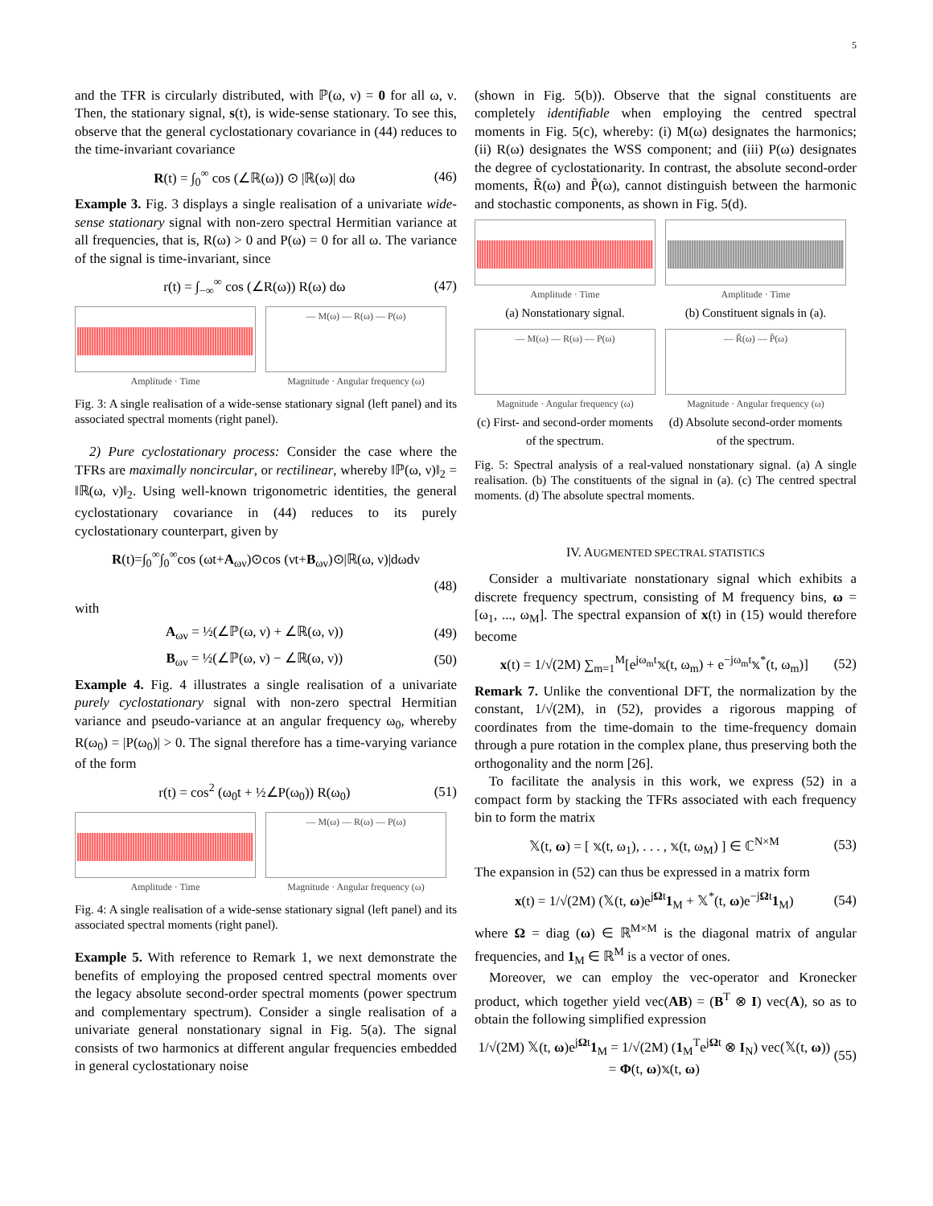5
and the TFR is circularly distributed, with ℙ(ω, ν) = 0 for all ω, ν. Then, the stationary signal, s(t), is wide-sense stationary. To see this, observe that the general cyclostationary covariance in (44) reduces to the time-invariant covariance
R(t) = ∫<sub>0</sub><sup>∞</sup> cos (∠ℝ(ω)) ⊙ |ℝ(ω)| dω (46)
Example 3. Fig. 3 displays a single realisation of a univariate wide-sense stationary signal with non-zero spectral Hermitian variance at all frequencies, that is, R(ω) > 0 and P(ω) = 0 for all ω. The variance of the signal is time-invariant, since
r(t) = ∫<sub>−∞</sub><sup>∞</sup> cos (∠R(ω)) R(ω) dω (47)
Amplitude · Time
— M(ω) — R(ω) — P(ω)
Magnitude · Angular frequency (ω)
Fig. 3: A single realisation of a wide-sense stationary signal (left panel) and its associated spectral moments (right panel).
2) Pure cyclostationary process: Consider the case where the TFRs are maximally noncircular, or rectilinear, whereby ‖ℙ(ω, ν)‖<sub>2</sub> = ‖ℝ(ω, ν)‖<sub>2</sub>. Using well-known trigonometric identities, the general cyclostationary covariance in (44) reduces to its purely cyclostationary counterpart, given by
R(t)=∫<sub>0</sub><sup>∞</sup>∫<sub>0</sub><sup>∞</sup>cos (ωt+A<sub>ων</sub>)⊙cos (νt+B<sub>ων</sub>)⊙|ℝ(ω, ν)|dωdν
(48)
with
A<sub>ων</sub> = ½(∠ℙ(ω, ν) + ∠ℝ(ω, ν)) (49)
B<sub>ων</sub> = ½(∠ℙ(ω, ν) − ∠ℝ(ω, ν)) (50)
Example 4. Fig. 4 illustrates a single realisation of a univariate purely cyclostationary signal with non-zero spectral Hermitian variance and pseudo-variance at an angular frequency ω<sub>0</sub>, whereby R(ω<sub>0</sub>) = |P(ω<sub>0</sub>)| > 0. The signal therefore has a time-varying variance of the form
r(t) = cos<sup>2</sup> (ω<sub>0</sub>t + ½∠P(ω<sub>0</sub>)) R(ω<sub>0</sub>) (51)
Amplitude · Time
— M(ω) — R(ω) — P(ω)
Magnitude · Angular frequency (ω)
Fig. 4: A single realisation of a wide-sense stationary signal (left panel) and its associated spectral moments (right panel).
Example 5. With reference to Remark 1, we next demonstrate the benefits of employing the proposed centred spectral moments over the legacy absolute second-order spectral moments (power spectrum and complementary spectrum). Consider a single realisation of a univariate general nonstationary signal in Fig. 5(a). The signal consists of two harmonics at different angular frequencies embedded in general cyclostationary noise
(shown in Fig. 5(b)). Observe that the signal constituents are completely identifiable when employing the centred spectral moments in Fig. 5(c), whereby: (i) M(ω) designates the harmonics; (ii) R(ω) designates the WSS component; and (iii) P(ω) designates the degree of cyclostationarity. In contrast, the absolute second-order moments, R̃(ω) and P̃(ω), cannot distinguish between the harmonic and stochastic components, as shown in Fig. 5(d).
Amplitude · Time
(a) Nonstationary signal.
Amplitude · Time
(b) Constituent signals in (a).
— M(ω) — R(ω) — P(ω)
Magnitude · Angular frequency (ω)
(c) First- and second-order moments of the spectrum.
— R̃(ω) — P̃(ω)
Magnitude · Angular frequency (ω)
(d) Absolute second-order moments of the spectrum.
Fig. 5: Spectral analysis of a real-valued nonstationary signal. (a) A single realisation. (b) The constituents of the signal in (a). (c) The centred spectral moments. (d) The absolute spectral moments.
IV. AUGMENTED SPECTRAL STATISTICS
Consider a multivariate nonstationary signal which exhibits a discrete frequency spectrum, consisting of M frequency bins, ω = [ω<sub>1</sub>, ..., ω<sub>M</sub>]. The spectral expansion of x(t) in (15) would therefore become
x(t) = 1/√(2M) ∑<sub>m=1</sub><sup>M</sup>[e<sup>jω<sub>m</sub>t</sup>𝕩(t, ω<sub>m</sub>) + e<sup>−jω<sub>m</sub>t</sup>𝕩<sup>*</sup>(t, ω<sub>m</sub>)] (52)
Remark 7. Unlike the conventional DFT, the normalization by the constant, 1/√(2M), in (52), provides a rigorous mapping of coordinates from the time-domain to the time-frequency domain through a pure rotation in the complex plane, thus preserving both the orthogonality and the norm [26].
To facilitate the analysis in this work, we express (52) in a compact form by stacking the TFRs associated with each frequency bin to form the matrix
𝕏(t, ω) = [ 𝕩(t, ω<sub>1</sub>), . . . , 𝕩(t, ω<sub>M</sub>) ] ∈ ℂ<sup>N×M</sup> (53)
The expansion in (52) can thus be expressed in a matrix form
x(t) = 1/√(2M) (𝕏(t, ω)e<sup>jΩt</sup>1<sub>M</sub> + 𝕏<sup>*</sup>(t, ω)e<sup>−jΩt</sup>1<sub>M</sub>) (54)
where Ω = diag (ω) ∈ ℝ<sup>M×M</sup> is the diagonal matrix of angular frequencies, and 1<sub>M</sub> ∈ ℝ<sup>M</sup> is a vector of ones.
Moreover, we can employ the vec-operator and Kronecker product, which together yield vec(AB) = (B<sup>T</sup> ⊗ I) vec(A), so as to obtain the following simplified expression
1/√(2M) 𝕏(t, ω)e<sup>jΩt</sup>1<sub>M</sub> = 1/√(2M) (1<sub>M</sub><sup>T</sup>e<sup>jΩt</sup> ⊗ I<sub>N</sub>) vec(𝕏(t, ω))
= Φ(t, ω)𝕩(t, ω) (55)